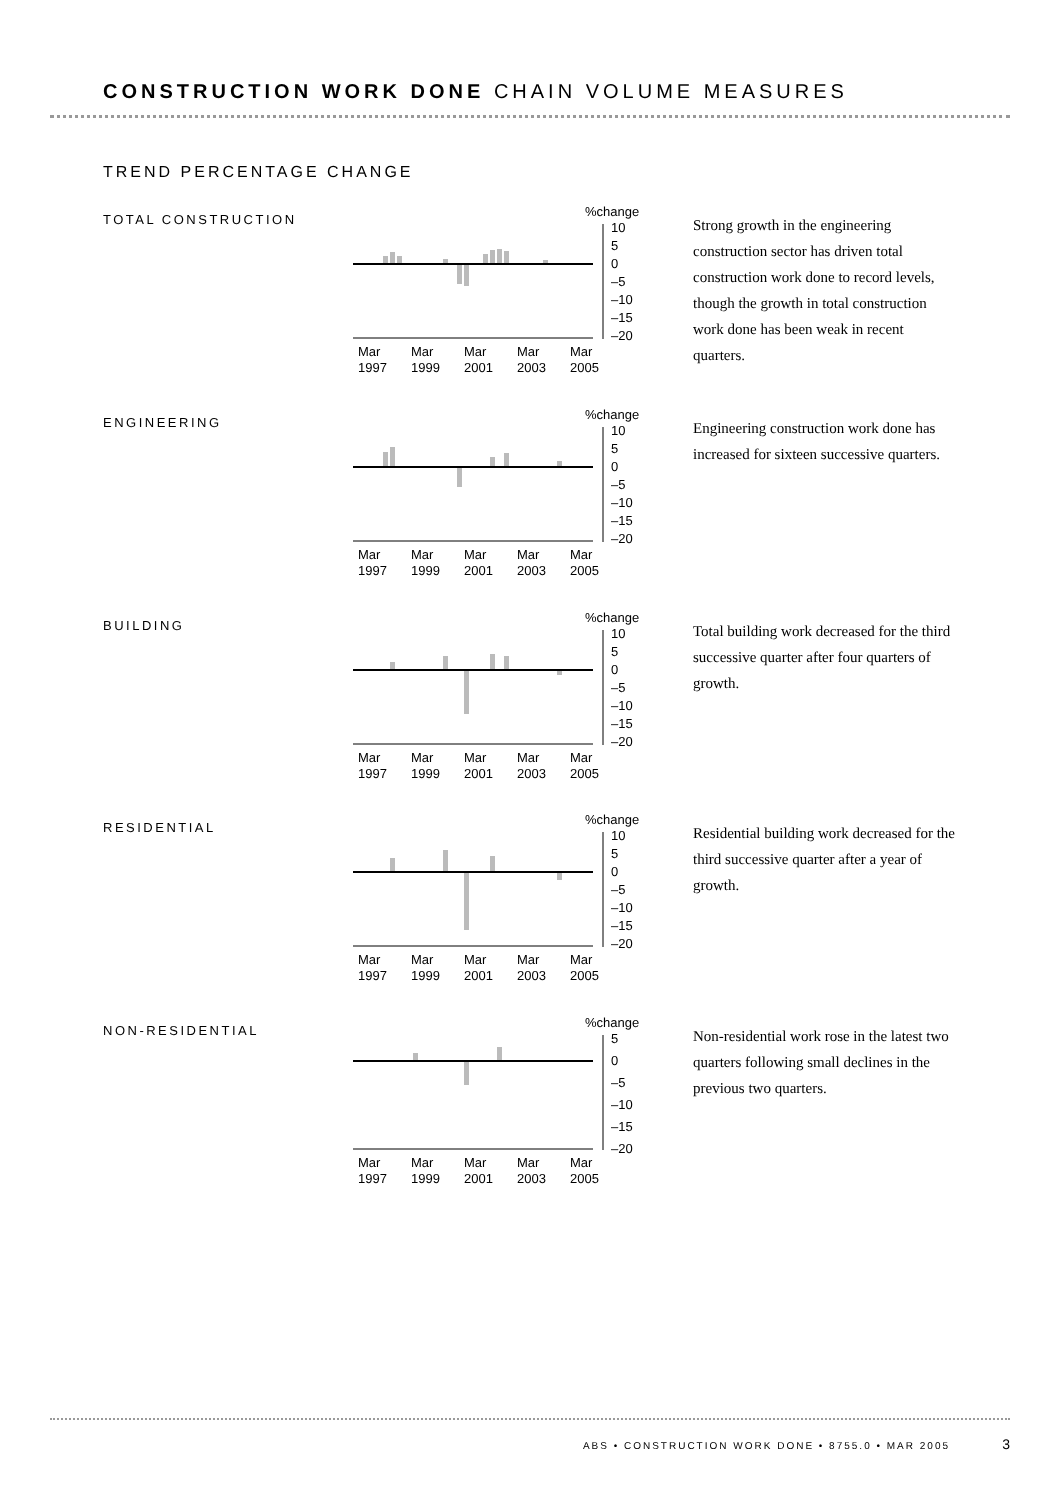CONSTRUCTION WORK DONE CHAIN VOLUME MEASURES
TREND PERCENTAGE CHANGE
TOTAL CONSTRUCTION
%change
10
5
0
–5
–10
–15
–20
Mar
1997
Mar
1999
Mar
2001
Mar
2003
Mar
2005
Strong growth in the engineering construction sector has driven total construction work done to record levels, though the growth in total construction work done has been weak in recent quarters.
ENGINEERING
%change
10
5
0
–5
–10
–15
–20
Mar
1997
Mar
1999
Mar
2001
Mar
2003
Mar
2005
Engineering construction work done has increased for sixteen successive quarters.
BUILDING
%change
10
5
0
–5
–10
–15
–20
Mar
1997
Mar
1999
Mar
2001
Mar
2003
Mar
2005
Total building work decreased for the third successive quarter after four quarters of growth.
RESIDENTIAL
%change
10
5
0
–5
–10
–15
–20
Mar
1997
Mar
1999
Mar
2001
Mar
2003
Mar
2005
Residential building work decreased for the third successive quarter after a year of growth.
NON-RESIDENTIAL
%change
5
0
–5
–10
–15
–20
Mar
1997
Mar
1999
Mar
2001
Mar
2003
Mar
2005
Non-residential work rose in the latest two quarters following small declines in the previous two quarters.
ABS • CONSTRUCTION WORK DONE • 8755.0 • MAR 2005
3